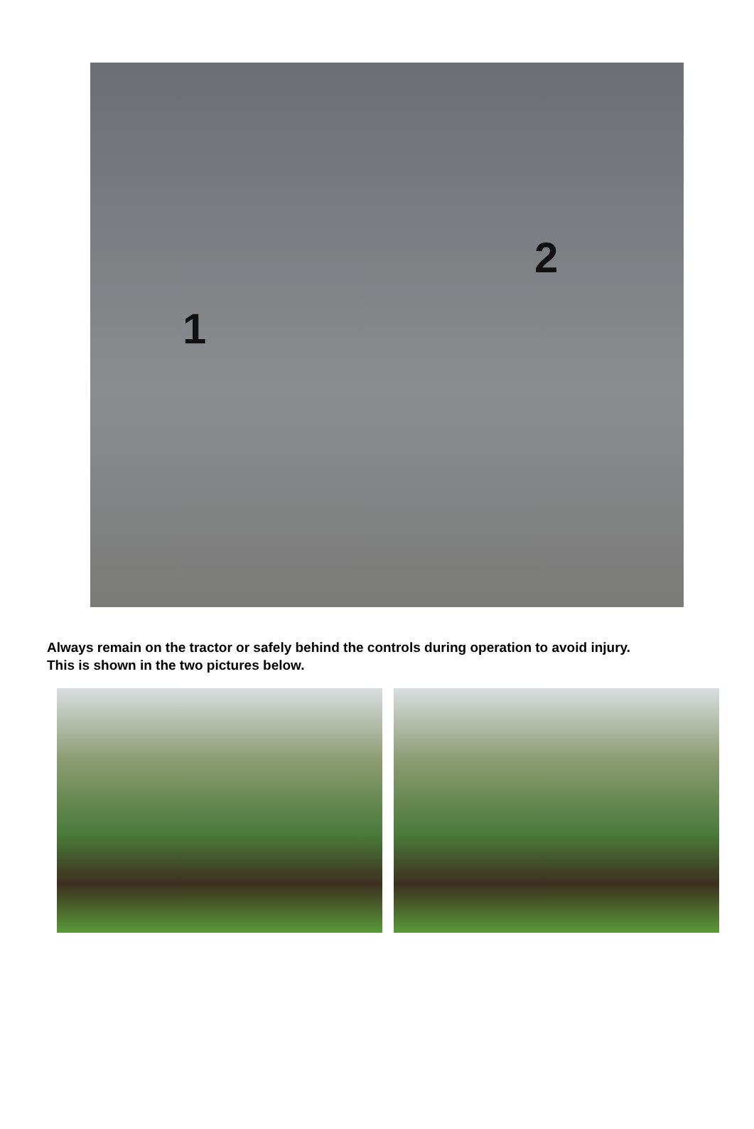1
2
Always remain on the tractor or safely behind the controls during operation to avoid injury.
This is shown in the two pictures below.